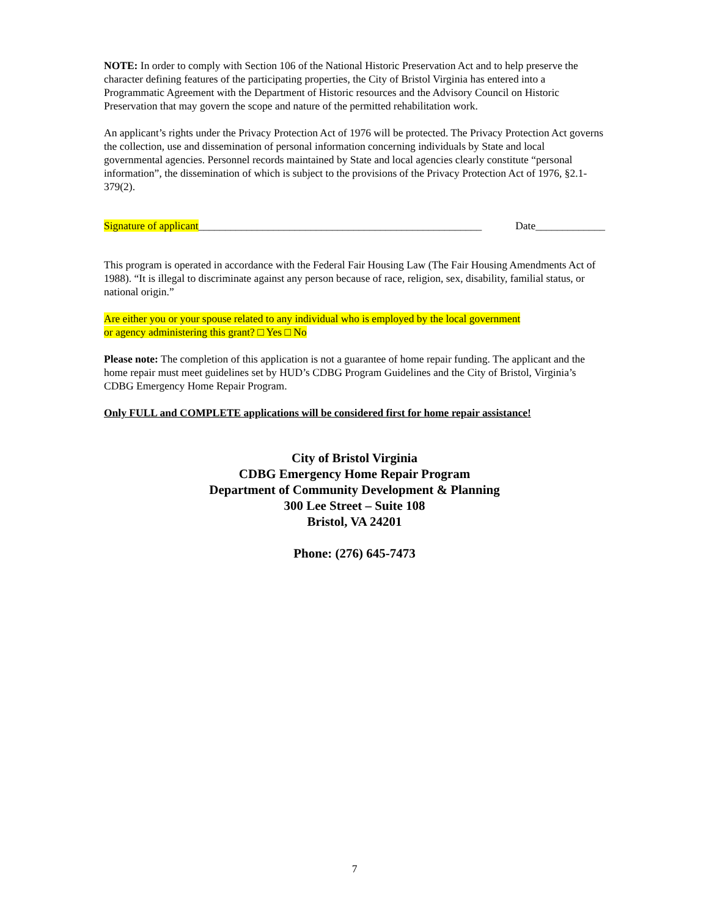NOTE: In order to comply with Section 106 of the National Historic Preservation Act and to help preserve the character defining features of the participating properties, the City of Bristol Virginia has entered into a Programmatic Agreement with the Department of Historic resources and the Advisory Council on Historic Preservation that may govern the scope and nature of the permitted rehabilitation work.
An applicant’s rights under the Privacy Protection Act of 1976 will be protected. The Privacy Protection Act governs the collection, use and dissemination of personal information concerning individuals by State and local governmental agencies. Personnel records maintained by State and local agencies clearly constitute “personal information”, the dissemination of which is subject to the provisions of the Privacy Protection Act of 1976, §2.1-379(2).
Signature of applicant_____________________________________________________ Date_____________
This program is operated in accordance with the Federal Fair Housing Law (The Fair Housing Amendments Act of 1988). “It is illegal to discriminate against any person because of race, religion, sex, disability, familial status, or national origin.”
Are either you or your spouse related to any individual who is employed by the local government
or agency administering this grant? □ Yes □ No
Please note: The completion of this application is not a guarantee of home repair funding. The applicant and the home repair must meet guidelines set by HUD’s CDBG Program Guidelines and the City of Bristol, Virginia’s CDBG Emergency Home Repair Program.
Only FULL and COMPLETE applications will be considered first for home repair assistance!
City of Bristol Virginia
CDBG Emergency Home Repair Program
Department of Community Development & Planning
300 Lee Street – Suite 108
Bristol, VA 24201
Phone: (276) 645-7473
7